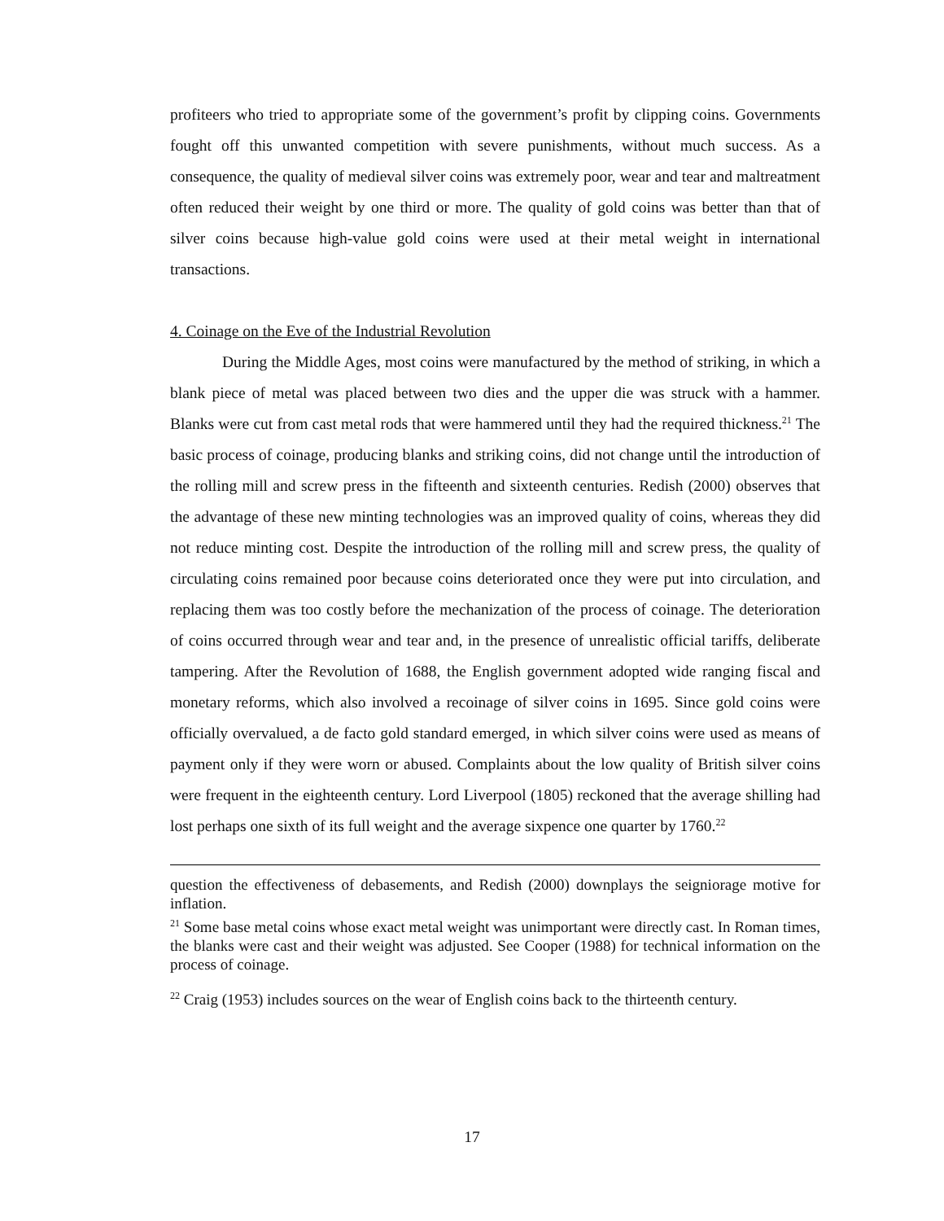profiteers who tried to appropriate some of the government’s profit by clipping coins. Governments fought off this unwanted competition with severe punishments, without much success. As a consequence, the quality of medieval silver coins was extremely poor, wear and tear and maltreatment often reduced their weight by one third or more. The quality of gold coins was better than that of silver coins because high-value gold coins were used at their metal weight in international transactions.
4. Coinage on the Eve of the Industrial Revolution
During the Middle Ages, most coins were manufactured by the method of striking, in which a blank piece of metal was placed between two dies and the upper die was struck with a hammer. Blanks were cut from cast metal rods that were hammered until they had the required thickness.<sup>21</sup> The basic process of coinage, producing blanks and striking coins, did not change until the introduction of the rolling mill and screw press in the fifteenth and sixteenth centuries. Redish (2000) observes that the advantage of these new minting technologies was an improved quality of coins, whereas they did not reduce minting cost. Despite the introduction of the rolling mill and screw press, the quality of circulating coins remained poor because coins deteriorated once they were put into circulation, and replacing them was too costly before the mechanization of the process of coinage. The deterioration of coins occurred through wear and tear and, in the presence of unrealistic official tariffs, deliberate tampering. After the Revolution of 1688, the English government adopted wide ranging fiscal and monetary reforms, which also involved a recoinage of silver coins in 1695. Since gold coins were officially overvalued, a de facto gold standard emerged, in which silver coins were used as means of payment only if they were worn or abused. Complaints about the low quality of British silver coins were frequent in the eighteenth century. Lord Liverpool (1805) reckoned that the average shilling had lost perhaps one sixth of its full weight and the average sixpence one quarter by 1760.<sup>22</sup>
question the effectiveness of debasements, and Redish (2000) downplays the seigniorage motive for inflation.
<sup>21</sup> Some base metal coins whose exact metal weight was unimportant were directly cast. In Roman times, the blanks were cast and their weight was adjusted. See Cooper (1988) for technical information on the process of coinage.
<sup>22</sup> Craig (1953) includes sources on the wear of English coins back to the thirteenth century.
17